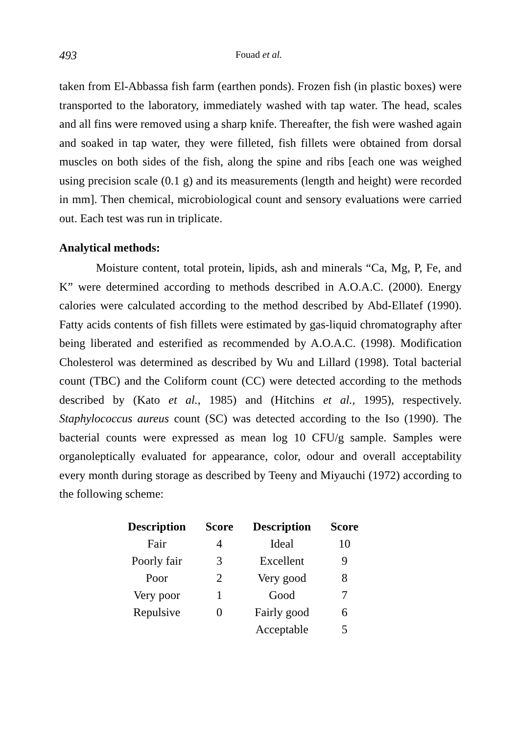493 Fouad et al.
taken from El-Abbassa fish farm (earthen ponds). Frozen fish (in plastic boxes) were transported to the laboratory, immediately washed with tap water. The head, scales and all fins were removed using a sharp knife. Thereafter, the fish were washed again and soaked in tap water, they were filleted, fish fillets were obtained from dorsal muscles on both sides of the fish, along the spine and ribs [each one was weighed using precision scale (0.1 g) and its measurements (length and height) were recorded in mm]. Then chemical, microbiological count and sensory evaluations were carried out. Each test was run in triplicate.
Analytical methods:
Moisture content, total protein, lipids, ash and minerals “Ca, Mg, P, Fe, and K” were determined according to methods described in A.O.A.C. (2000). Energy calories were calculated according to the method described by Abd-Ellatef (1990). Fatty acids contents of fish fillets were estimated by gas-liquid chromatography after being liberated and esterified as recommended by A.O.A.C. (1998). Modification Cholesterol was determined as described by Wu and Lillard (1998). Total bacterial count (TBC) and the Coliform count (CC) were detected according to the methods described by (Kato et al., 1985) and (Hitchins et al., 1995), respectively. Staphylococcus aureus count (SC) was detected according to the Iso (1990). The bacterial counts were expressed as mean log 10 CFU/g sample. Samples were organoleptically evaluated for appearance, color, odour and overall acceptability every month during storage as described by Teeny and Miyauchi (1972) according to the following scheme:
| Description | Score | Description | Score |
| --- | --- | --- | --- |
| Fair | 4 | Ideal | 10 |
| Poorly fair | 3 | Excellent | 9 |
| Poor | 2 | Very good | 8 |
| Very poor | 1 | Good | 7 |
| Repulsive | 0 | Fairly good | 6 |
| | | Acceptable | 5 |